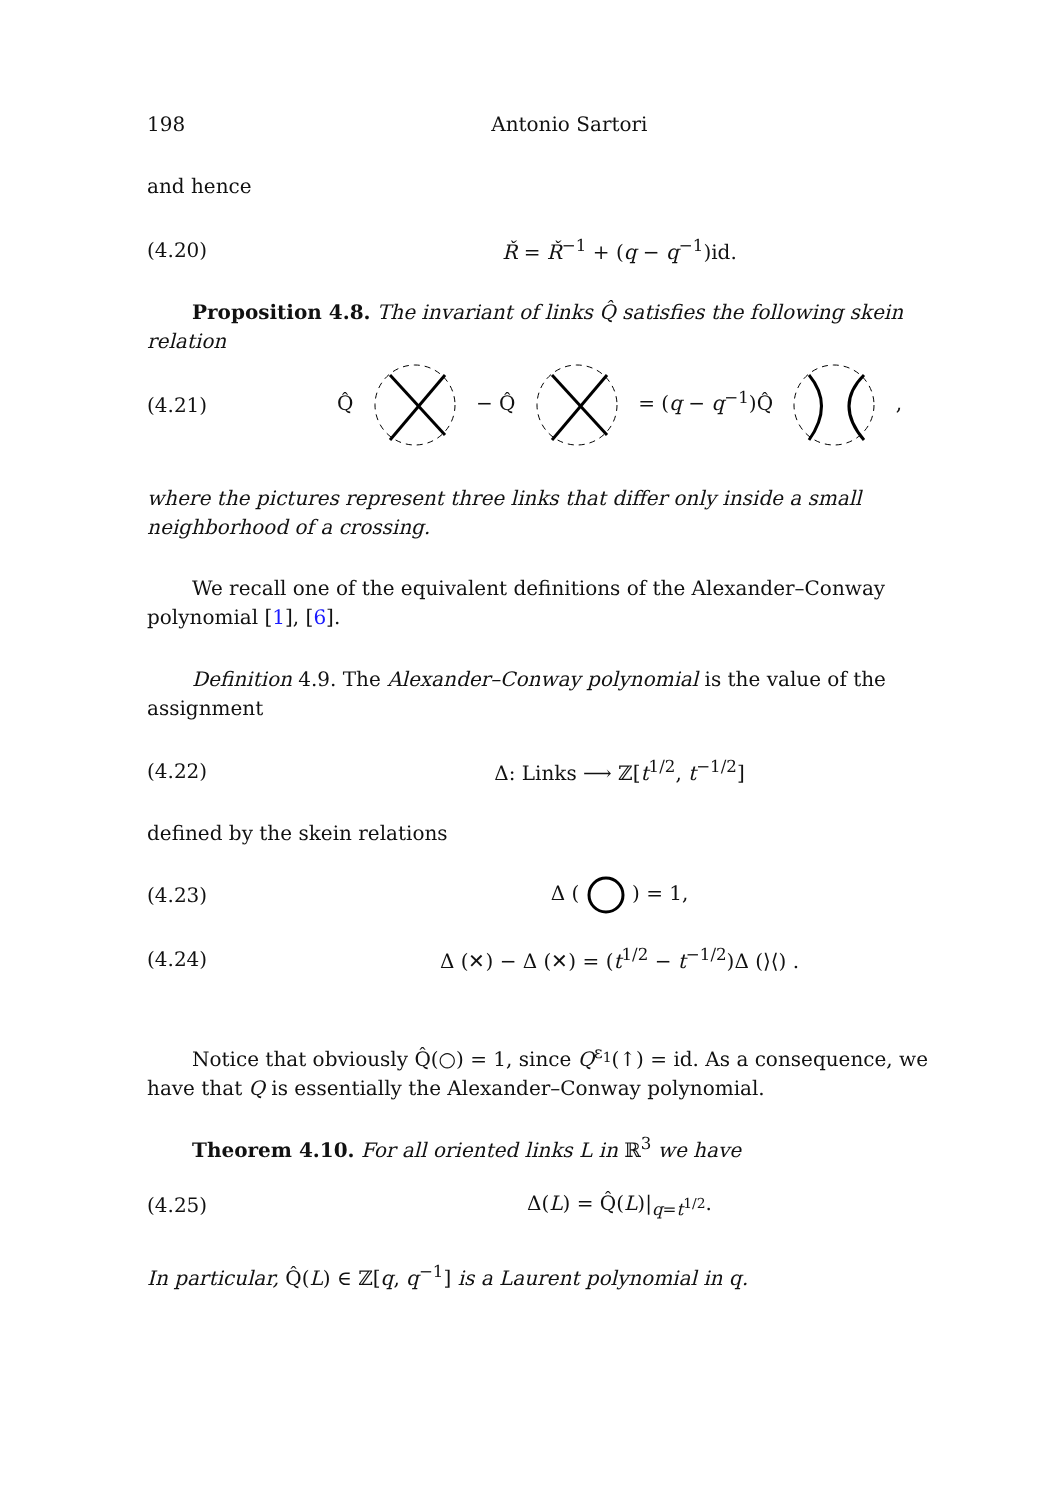198 Antonio Sartori
and hence
(4.20) Ř = Ř<sup>−1</sup> + (q − q<sup>−1</sup>)id.
Proposition 4.8. The invariant of links Q̂ satisfies the following skein relation
(4.21) Q̂ − Q̂ = (q − q<sup>−1</sup>)Q̂ ,
where the pictures represent three links that differ only inside a small neighborhood of a crossing.
We recall one of the equivalent definitions of the Alexander–Conway polynomial [1], [6].
Definition 4.9. The Alexander–Conway polynomial is the value of the assignment
(4.22) Δ: Links ⟶ ℤ[t<sup>1/2</sup>, t<sup>−1/2</sup>]
defined by the skein relations
(4.23) Δ ( ) = 1,
(4.24) Δ (✕) − Δ (✕) = (t<sup>1/2</sup> − t<sup>−1/2</sup>)Δ (⟩⟨) .
Notice that obviously Q̂(○) = 1, since Q<sup>ε<sub>1</sub></sup>(↑) = id. As a consequence, we have that Q is essentially the Alexander–Conway polynomial.
Theorem 4.10. For all oriented links L in ℝ<sup>3</sup> we have
(4.25) Δ(L) = Q̂(L)|<sub>q=t<sup>1/2</sup></sub>.
In particular, Q̂(L) ∈ ℤ[q, q<sup>−1</sup>] is a Laurent polynomial in q.